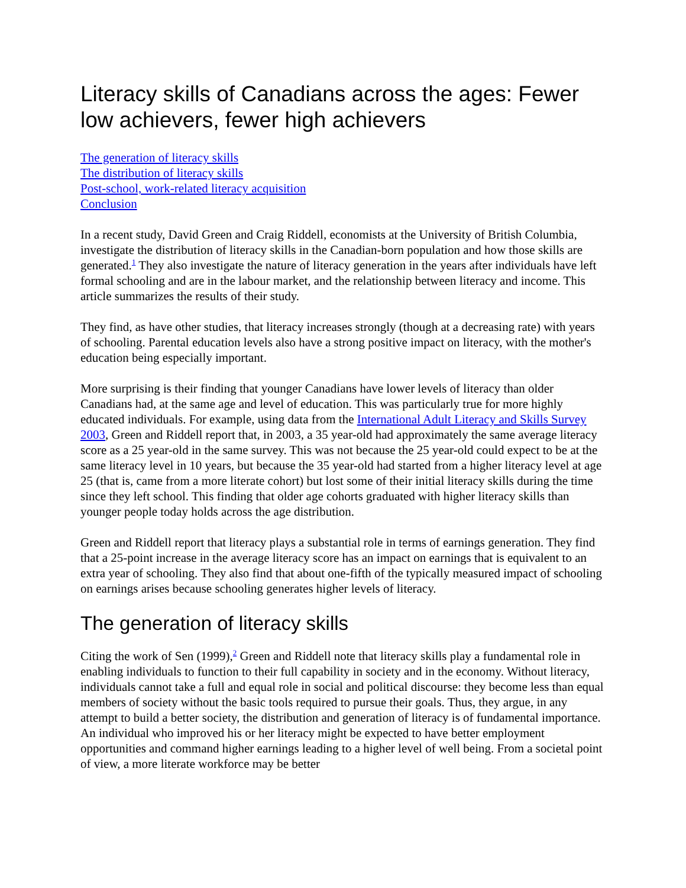Literacy skills of Canadians across the ages: Fewer low achievers, fewer high achievers
The generation of literacy skills
The distribution of literacy skills
Post-school, work-related literacy acquisition
Conclusion
In a recent study, David Green and Craig Riddell, economists at the University of British Columbia, investigate the distribution of literacy skills in the Canadian-born population and how those skills are generated.<sup>1</sup> They also investigate the nature of literacy generation in the years after individuals have left formal schooling and are in the labour market, and the relationship between literacy and income. This article summarizes the results of their study.
They find, as have other studies, that literacy increases strongly (though at a decreasing rate) with years of schooling. Parental education levels also have a strong positive impact on literacy, with the mother's education being especially important.
More surprising is their finding that younger Canadians have lower levels of literacy than older Canadians had, at the same age and level of education. This was particularly true for more highly educated individuals. For example, using data from the International Adult Literacy and Skills Survey 2003, Green and Riddell report that, in 2003, a 35 year-old had approximately the same average literacy score as a 25 year-old in the same survey. This was not because the 25 year-old could expect to be at the same literacy level in 10 years, but because the 35 year-old had started from a higher literacy level at age 25 (that is, came from a more literate cohort) but lost some of their initial literacy skills during the time since they left school. This finding that older age cohorts graduated with higher literacy skills than younger people today holds across the age distribution.
Green and Riddell report that literacy plays a substantial role in terms of earnings generation. They find that a 25-point increase in the average literacy score has an impact on earnings that is equivalent to an extra year of schooling. They also find that about one-fifth of the typically measured impact of schooling on earnings arises because schooling generates higher levels of literacy.
The generation of literacy skills
Citing the work of Sen (1999),<sup>2</sup> Green and Riddell note that literacy skills play a fundamental role in enabling individuals to function to their full capability in society and in the economy. Without literacy, individuals cannot take a full and equal role in social and political discourse: they become less than equal members of society without the basic tools required to pursue their goals. Thus, they argue, in any attempt to build a better society, the distribution and generation of literacy is of fundamental importance. An individual who improved his or her literacy might be expected to have better employment opportunities and command higher earnings leading to a higher level of well being. From a societal point of view, a more literate workforce may be better